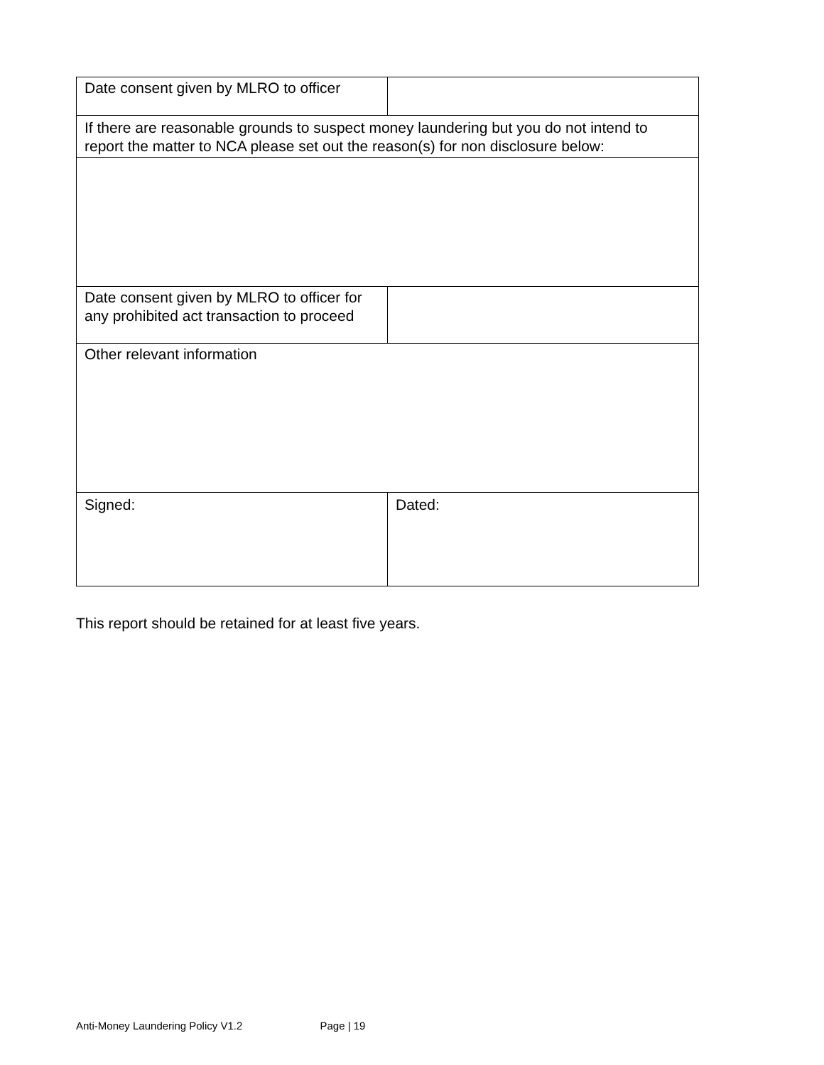| Date consent given by MLRO to officer | |
| If there are reasonable grounds to suspect money laundering but you do not intend to report the matter to NCA please set out the reason(s) for non disclosure below: | |
| Date consent given by MLRO to officer for any prohibited act transaction to proceed | |
| Other relevant information | |
| Signed: | Dated: |
This report should be retained for at least five years.
Anti-Money Laundering Policy V1.2 Page | 19